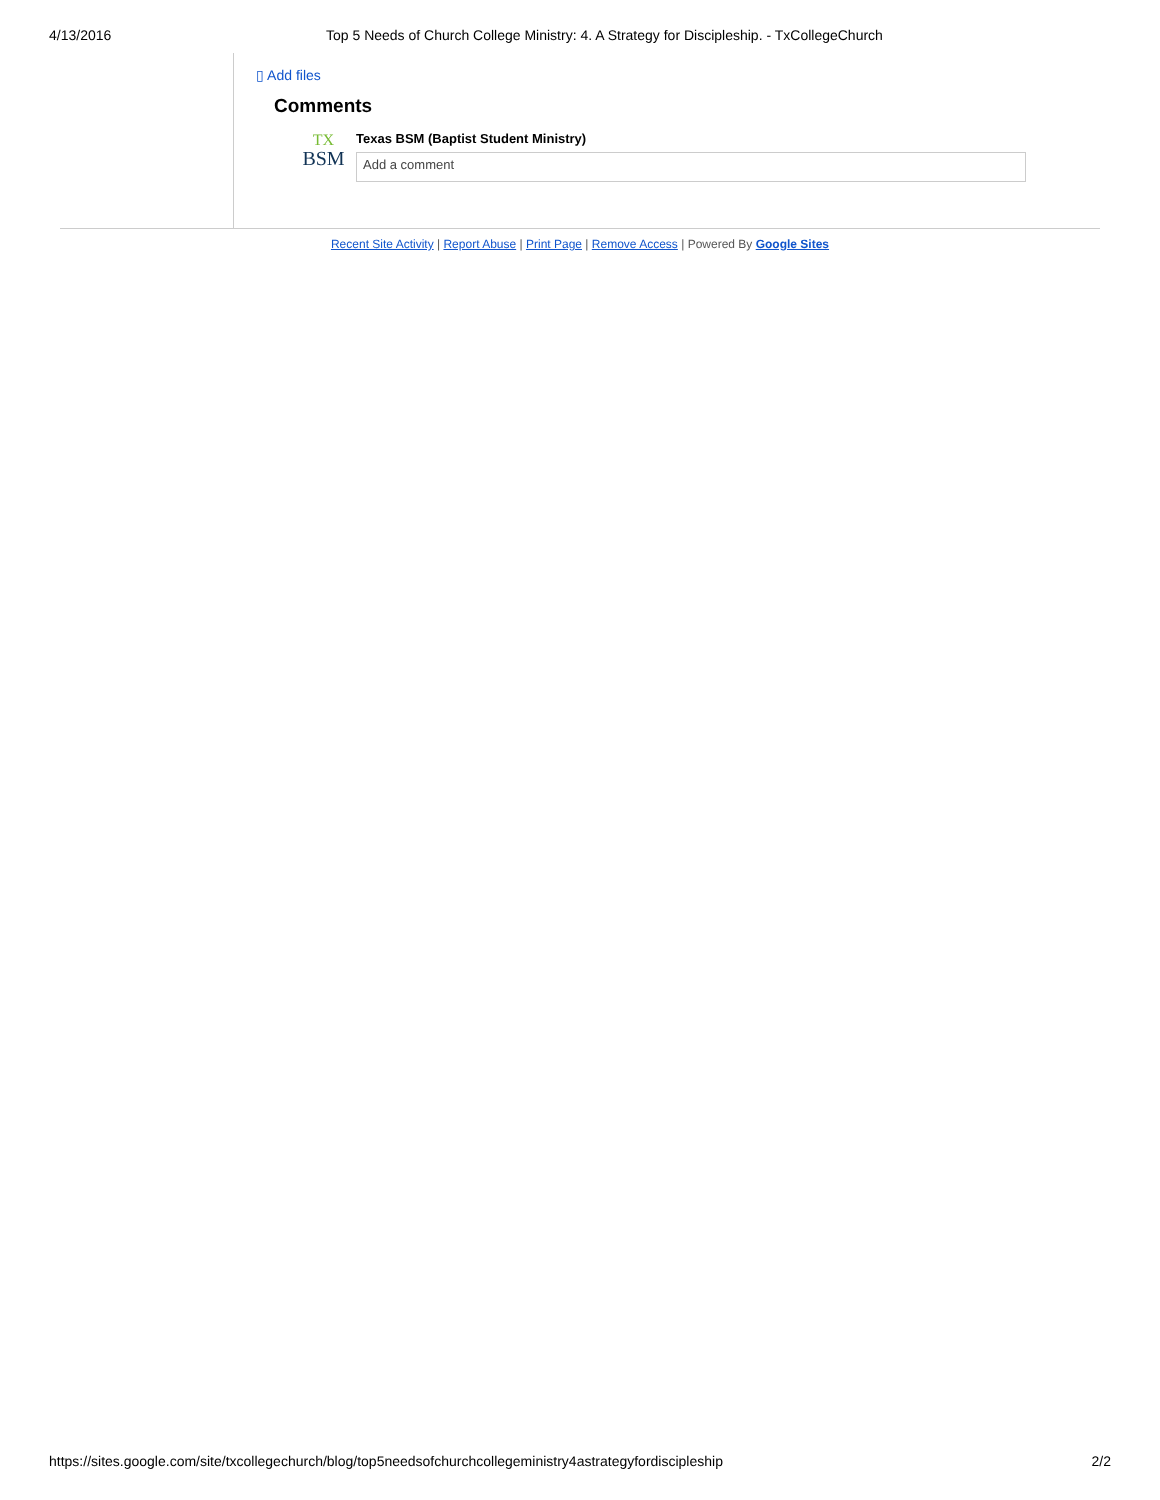4/13/2016 Top 5 Needs of Church College Ministry: 4. A Strategy for Discipleship. - TxCollegeChurch
▯ Add files
Comments
TX
BSM
Texas BSM (Baptist Student Ministry)
Add a comment
Recent Site Activity | Report Abuse | Print Page | Remove Access | Powered By Google Sites
https://sites.google.com/site/txcollegechurch/blog/top5needsofchurchcollegeministry4astrategyfordiscipleship 2/2